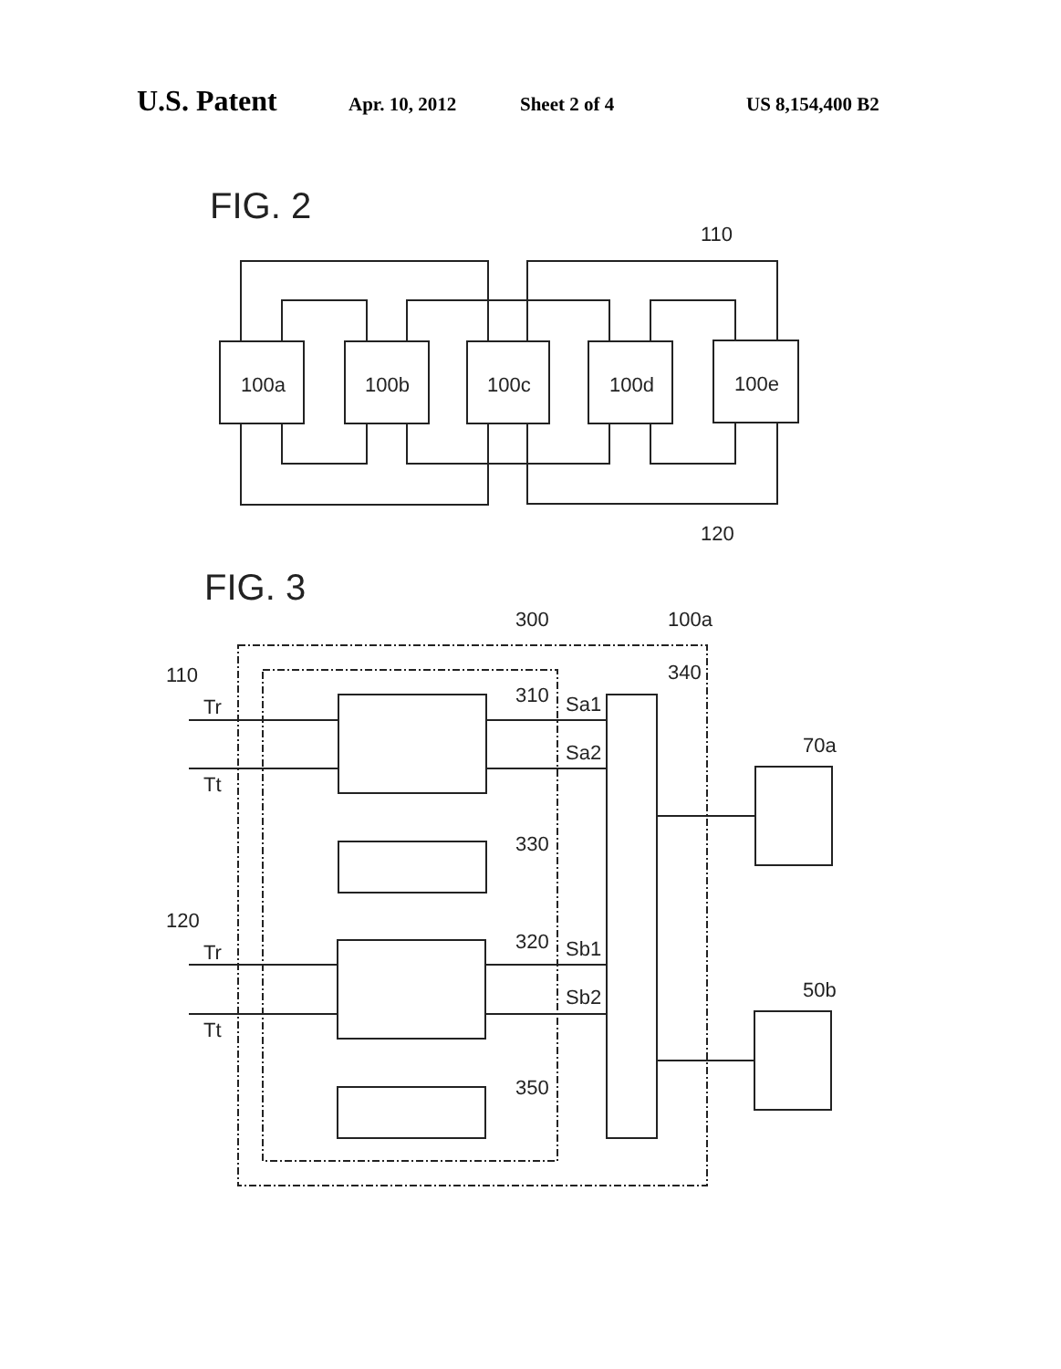U.S. Patent
Apr. 10, 2012 Sheet 2 of 4 US 8,154,400 B2
FIG. 2
110
120
100a
100b
100c
100d
100e
FIG. 3
300
100a
340
310
330
320
350
Sa1
Sa2
Sb1
Sb2
70a
50b
110
120
Tr
Tt
Tr
Tt